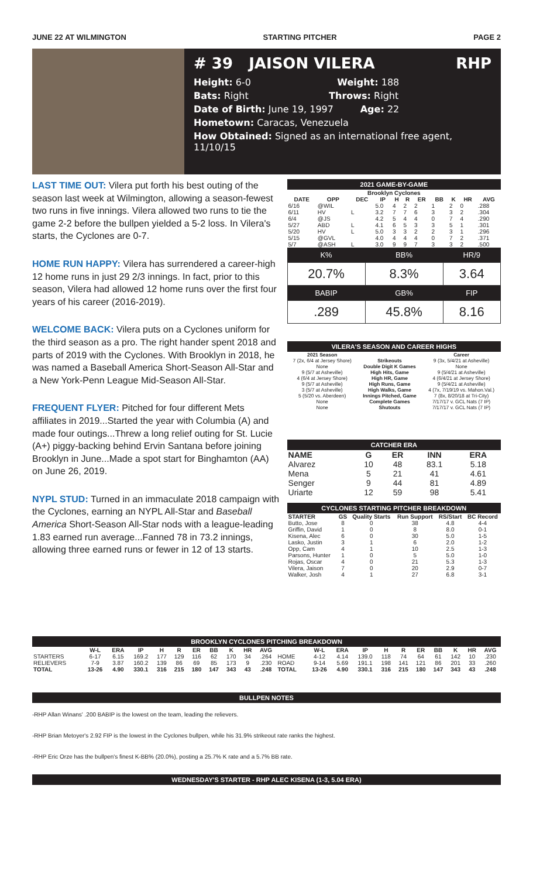JUNE 22 AT WILMINGTON STARTING PITCHER PAGE 2
# 39 JAISON VILERA RHP
Height: 6-0 Weight: 188
Bats: Right Throws: Right
Date of Birth: June 19, 1997 Age: 22
Hometown: Caracas, Venezuela
How Obtained: Signed as an international free agent, 11/10/15
LAST TIME OUT: Vilera put forth his best outing of the season last week at Wilmington, allowing a season-fewest two runs in five innings. Vilera allowed two runs to tie the game 2-2 before the bullpen yielded a 5-2 loss. In Vilera's starts, the Cyclones are 0-7.
HOME RUN HAPPY: Vilera has surrendered a career-high 12 home runs in just 29 2/3 innings. In fact, prior to this season, Vilera had allowed 12 home runs over the first four years of his career (2016-2019).
WELCOME BACK: Vilera puts on a Cyclones uniform for the third season as a pro. The right hander spent 2018 and parts of 2019 with the Cyclones. With Brooklyn in 2018, he was named a Baseball America Short-Season All-Star and a New York-Penn League Mid-Season All-Star.
FREQUENT FLYER: Pitched for four different Mets affiliates in 2019...Started the year with Columbia (A) and made four outings...Threw a long relief outing for St. Lucie (A+) piggy-backing behind Ervin Santana before joining Brooklyn in June...Made a spot start for Binghamton (AA) on June 26, 2019.
NYPL STUD: Turned in an immaculate 2018 campaign with the Cyclones, earning an NYPL All-Star and Baseball America Short-Season All-Star nods with a league-leading 1.83 earned run average...Fanned 78 in 73.2 innings, allowing three earned runs or fewer in 12 of 13 starts.
2021 GAME-BY-GAME
| Brooklyn Cyclones | | | | | | | | | | |
| --- | --- | --- | --- | --- | --- | --- | --- | --- | --- | --- |
| DATE | OPP | DEC | IP | H | R | ER | BB | K | HR | AVG |
| 6/16 | @WIL | | 5.0 | 4 | 2 | 2 | 1 | 2 | 0 | .288 |
| 6/11 | HV | L | 3.2 | 7 | 7 | 6 | 3 | 3 | 2 | .304 |
| 6/4 | @JS | | 4.2 | 5 | 4 | 4 | 0 | 7 | 4 | .290 |
| 5/27 | ABD | L | 4.1 | 6 | 5 | 3 | 3 | 5 | 1 | .301 |
| 5/20 | HV | L | 5.0 | 3 | 3 | 2 | 2 | 3 | 1 | .296 |
| 5/15 | @GVL | | 4.0 | 4 | 4 | 4 | 0 | 7 | 2 | .371 |
| 5/7 | @ASH | L | 3.0 | 9 | 9 | 7 | 3 | 3 | 2 | .500 |
| K% | BB% | HR/9 |
| --- | --- | --- |
| 20.7% | 8.3% | 3.64 |
| BABIP | GB% | FIP |
| .289 | 45.8% | 8.16 |
VILERA'S SEASON AND CAREER HIGHS
| 2021 Season | | Career |
| --- | --- | --- |
| 7 (2x, 6/4 at Jersey Shore) | Strikeouts | 9 (3x, 5/4/21 at Asheville) |
| None | Double Digit K Games | None |
| 9 (5/7 at Asheville) | High Hits, Game | 9 (5/4/21 at Asheville) |
| 4 (6/4 at Jersey Shore) | High HR, Game | 4 (6/4/21 at Jersey Shore) |
| 9 (5/7 at Asheville) | High Runs, Game | 9 (5/4/21 at Asheville) |
| 3 (5/7 at Asheville) | High Walks, Game | 4 (7x, 7/19/19 vs. Mahon.Val.) |
| 5 (5/20 vs. Aberdeen) | Innings Pitched, Game | 7 (8x, 8/20/18 at Tri-City) |
| None | Complete Games | 7/17/17 v. GCL Nats (7 IP) |
| None | Shutouts | 7/17/17 v. GCL Nats (7 IP) |
CATCHER ERA
| NAME | G | ER | INN | ERA |
| --- | --- | --- | --- | --- |
| Alvarez | 10 | 48 | 83.1 | 5.18 |
| Mena | 5 | 21 | 41 | 4.61 |
| Senger | 9 | 44 | 81 | 4.89 |
| Uriarte | 12 | 59 | 98 | 5.41 |
CYCLONES STARTING PITCHER BREAKDOWN
| STARTER | GS | Quality Starts | Run Support | RS/Start | BC Record |
| --- | --- | --- | --- | --- | --- |
| Butto, Jose | 8 | 0 | 38 | 4.8 | 4-4 |
| Griffin, David | 1 | 0 | 8 | 8.0 | 0-1 |
| Kisena, Alec | 6 | 0 | 30 | 5.0 | 1-5 |
| Lasko, Justin | 3 | 1 | 6 | 2.0 | 1-2 |
| Opp, Cam | 4 | 1 | 10 | 2.5 | 1-3 |
| Parsons, Hunter | 1 | 0 | 5 | 5.0 | 1-0 |
| Rojas, Oscar | 4 | 0 | 21 | 5.3 | 1-3 |
| Vilera, Jaison | 7 | 0 | 20 | 2.9 | 0-7 |
| Walker, Josh | 4 | 1 | 27 | 6.8 | 3-1 |
BROOKLYN CYCLONES PITCHING BREAKDOWN
| | W-L | ERA | IP | H | R | ER | BB | K | HR | AVG | | W-L | ERA | IP | H | R | ER | BB | K | HR | AVG |
| --- | --- | --- | --- | --- | --- | --- | --- | --- | --- | --- | --- | --- | --- | --- | --- | --- | --- | --- | --- | --- | --- |
| STARTERS | 6-17 | 6.15 | 169.2 | 177 | 129 | 116 | 62 | 170 | 34 | .264 | HOME | 4-12 | 4.14 | 139.0 | 118 | 74 | 64 | 61 | 142 | 10 | .230 |
| RELIEVERS | 7-9 | 3.87 | 160.2 | 139 | 86 | 69 | 85 | 173 | 9 | .230 | ROAD | 9-14 | 5.69 | 191.1 | 198 | 141 | 121 | 86 | 201 | 33 | .260 |
| TOTAL | 13-26 | 4.90 | 330.1 | 316 | 215 | 180 | 147 | 343 | 43 | .248 | TOTAL | 13-26 | 4.90 | 330.1 | 316 | 215 | 180 | 147 | 343 | 43 | .248 |
BULLPEN NOTES
-RHP Allan Winans' .200 BABIP is the lowest on the team, leading the relievers.
-RHP Brian Metoyer's 2.92 FIP is the lowest in the Cyclones bullpen, while his 31.9% strikeout rate ranks the highest.
-RHP Eric Orze has the bullpen's finest K-BB% (20.0%), posting a 25.7% K rate and a 5.7% BB rate.
WEDNESDAY'S STARTER - RHP ALEC KISENA (1-3, 5.04 ERA)